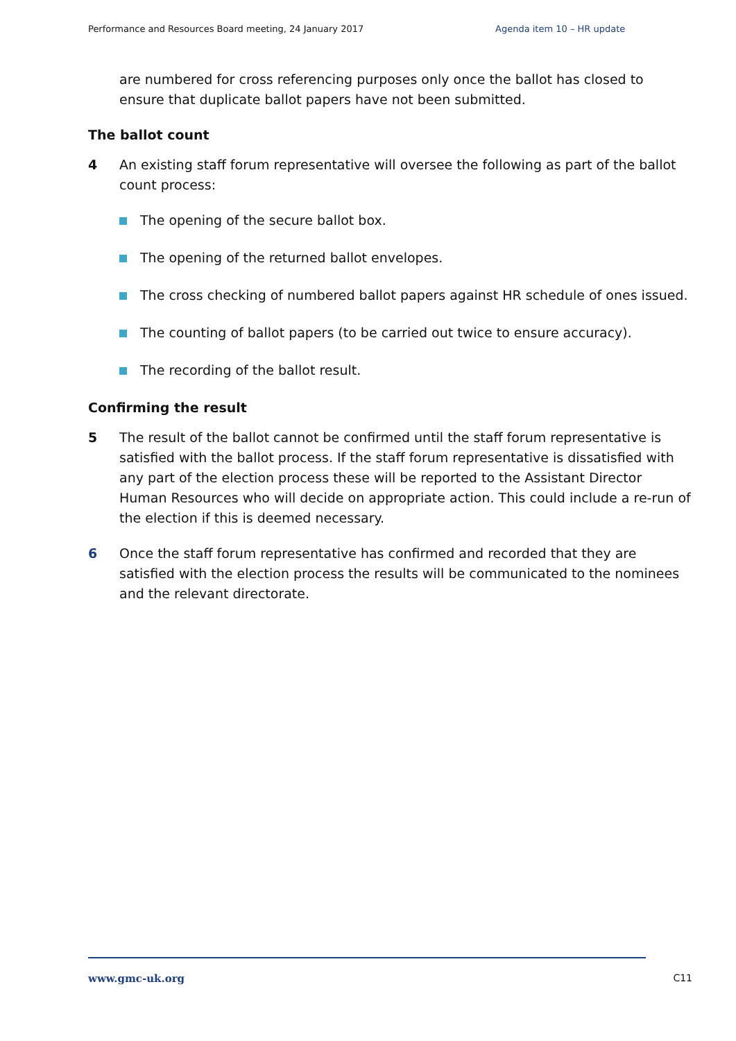Performance and Resources Board meeting, 24 January 2017 Agenda item 10 – HR update
are numbered for cross referencing purposes only once the ballot has closed to ensure that duplicate ballot papers have not been submitted.
The ballot count
4 An existing staff forum representative will oversee the following as part of the ballot count process:
The opening of the secure ballot box.
The opening of the returned ballot envelopes.
The cross checking of numbered ballot papers against HR schedule of ones issued.
The counting of ballot papers (to be carried out twice to ensure accuracy).
The recording of the ballot result.
Confirming the result
5 The result of the ballot cannot be confirmed until the staff forum representative is satisfied with the ballot process. If the staff forum representative is dissatisfied with any part of the election process these will be reported to the Assistant Director Human Resources who will decide on appropriate action. This could include a re-run of the election if this is deemed necessary.
6 Once the staff forum representative has confirmed and recorded that they are satisfied with the election process the results will be communicated to the nominees and the relevant directorate.
www.gmc-uk.org C11